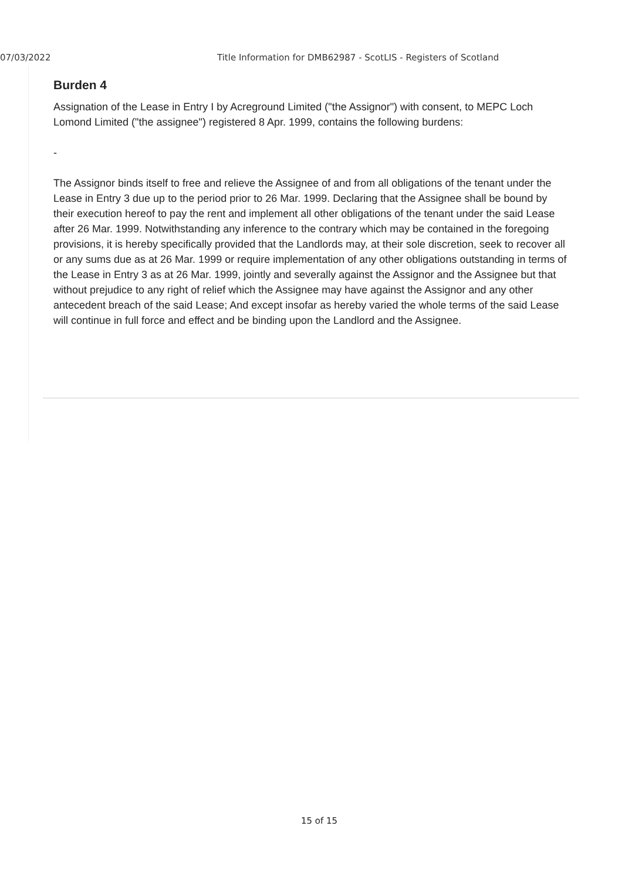07/03/2022 Title Information for DMB62987 - ScotLIS - Registers of Scotland
Burden 4
Assignation of the Lease in Entry I by Acreground Limited ("the Assignor") with consent, to MEPC Loch Lomond Limited ("the assignee") registered 8 Apr. 1999, contains the following burdens:
-
The Assignor binds itself to free and relieve the Assignee of and from all obligations of the tenant under the Lease in Entry 3 due up to the period prior to 26 Mar. 1999. Declaring that the Assignee shall be bound by their execution hereof to pay the rent and implement all other obligations of the tenant under the said Lease after 26 Mar. 1999. Notwithstanding any inference to the contrary which may be contained in the foregoing provisions, it is hereby specifically provided that the Landlords may, at their sole discretion, seek to recover all or any sums due as at 26 Mar. 1999 or require implementation of any other obligations outstanding in terms of the Lease in Entry 3 as at 26 Mar. 1999, jointly and severally against the Assignor and the Assignee but that without prejudice to any right of relief which the Assignee may have against the Assignor and any other antecedent breach of the said Lease; And except insofar as hereby varied the whole terms of the said Lease will continue in full force and effect and be binding upon the Landlord and the Assignee.
15 of 15